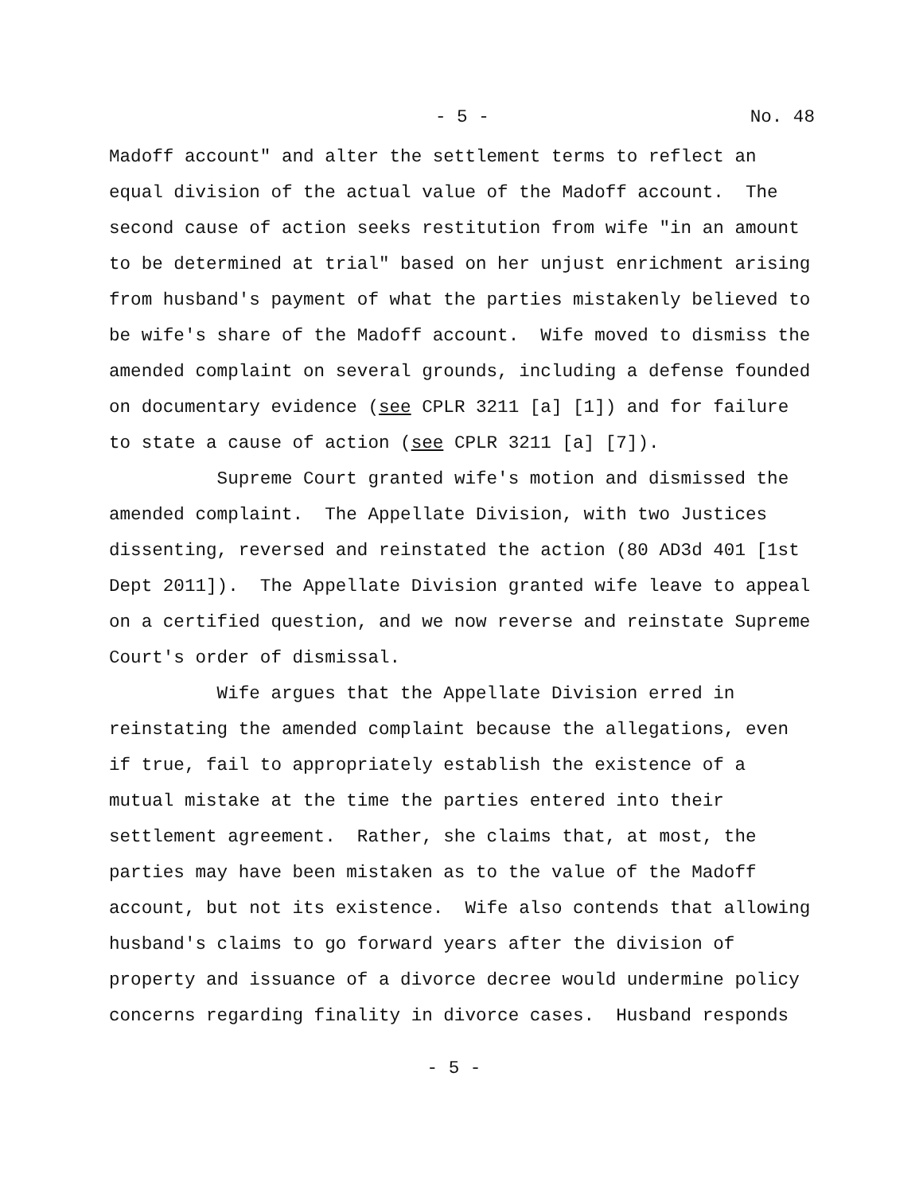- 5 - No. 48
Madoff account" and alter the settlement terms to reflect an equal division of the actual value of the Madoff account. The second cause of action seeks restitution from wife "in an amount to be determined at trial" based on her unjust enrichment arising from husband's payment of what the parties mistakenly believed to be wife's share of the Madoff account. Wife moved to dismiss the amended complaint on several grounds, including a defense founded on documentary evidence (see CPLR 3211 [a] [1]) and for failure to state a cause of action (see CPLR 3211 [a] [7]).
Supreme Court granted wife's motion and dismissed the amended complaint. The Appellate Division, with two Justices dissenting, reversed and reinstated the action (80 AD3d 401 [1st Dept 2011]). The Appellate Division granted wife leave to appeal on a certified question, and we now reverse and reinstate Supreme Court's order of dismissal.
Wife argues that the Appellate Division erred in reinstating the amended complaint because the allegations, even if true, fail to appropriately establish the existence of a mutual mistake at the time the parties entered into their settlement agreement. Rather, she claims that, at most, the parties may have been mistaken as to the value of the Madoff account, but not its existence. Wife also contends that allowing husband's claims to go forward years after the division of property and issuance of a divorce decree would undermine policy concerns regarding finality in divorce cases. Husband responds
- 5 -